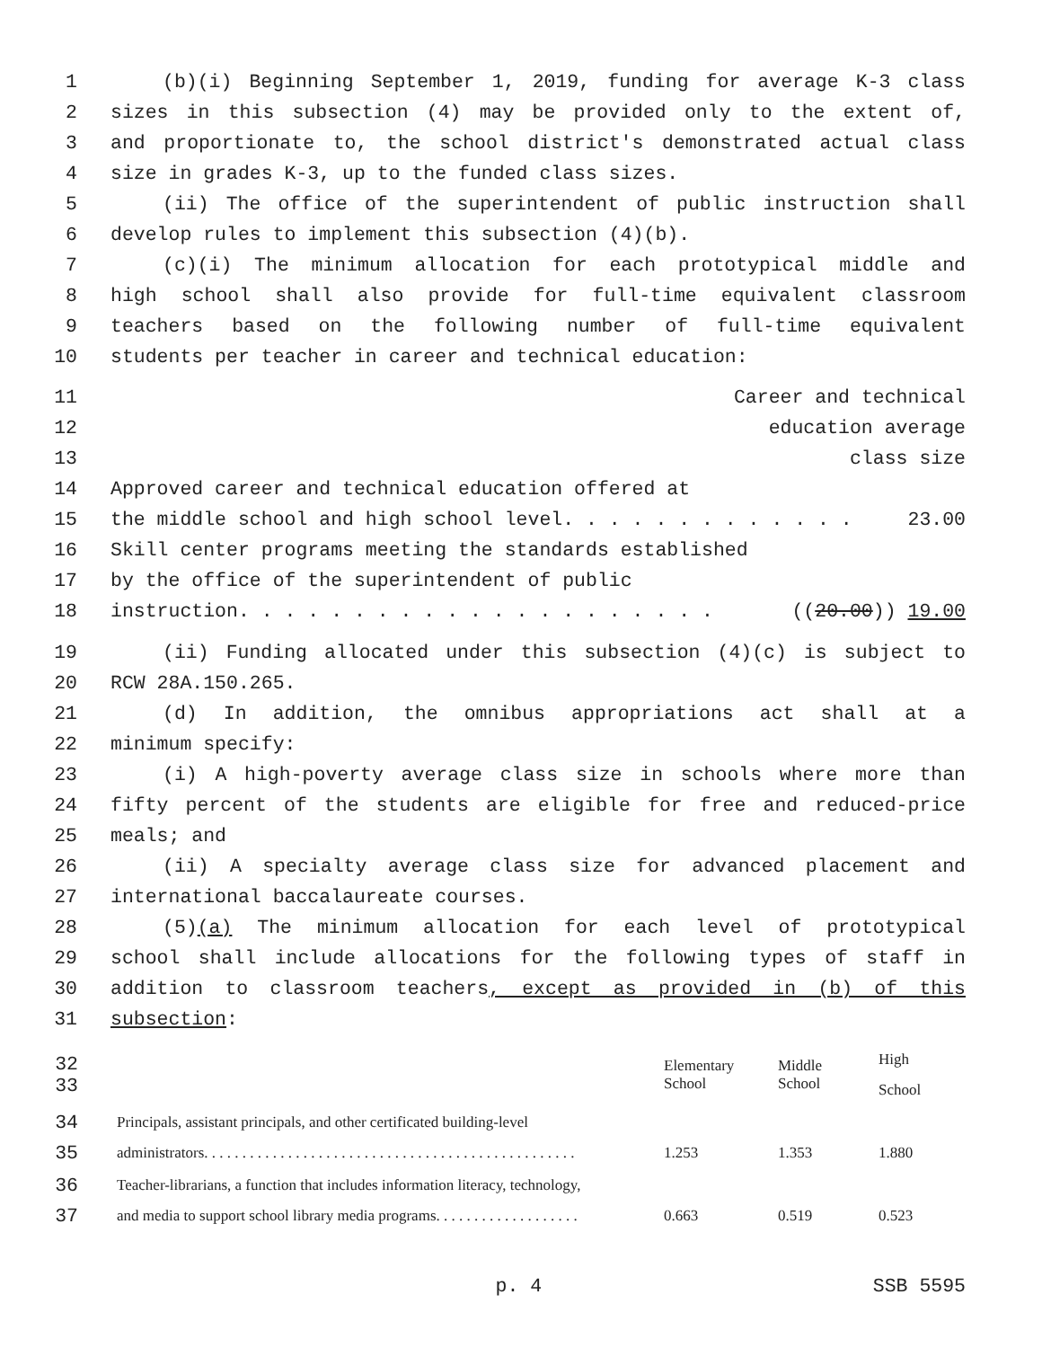1 (b)(i) Beginning September 1, 2019, funding for average K-3 class
2 sizes in this subsection (4) may be provided only to the extent of,
3 and proportionate to, the school district's demonstrated actual class
4 size in grades K-3, up to the funded class sizes.
5 (ii) The office of the superintendent of public instruction shall
6 develop rules to implement this subsection (4)(b).
7 (c)(i) The minimum allocation for each prototypical middle and
8 high school shall also provide for full-time equivalent classroom
9 teachers based on the following number of full-time equivalent
10 students per teacher in career and technical education:
11 Career and technical
12 education average
13 class size
14 Approved career and technical education offered at
15 the middle school and high school level. . . . . . . . . . . . . 23.00
16 Skill center programs meeting the standards established
17 by the office of the superintendent of public
18 instruction. . . . . . . . . . . . . . . . . . . . . ((20.00)) 19.00
19 (ii) Funding allocated under this subsection (4)(c) is subject to
20 RCW 28A.150.265.
21 (d) In addition, the omnibus appropriations act shall at a
22 minimum specify:
23 (i) A high-poverty average class size in schools where more than
24 fifty percent of the students are eligible for free and reduced-price
25 meals; and
26 (ii) A specialty average class size for advanced placement and
27 international baccalaureate courses.
28 (5)(a) The minimum allocation for each level of prototypical
29 school shall include allocations for the following types of staff in
30 addition to classroom teachers, except as provided in (b) of this
31 subsection:
| 32 33 | | Elementary School | Middle School | High School |
| 34 35 | Principals, assistant principals, and other certificated building-level administrators. . . . . . . . . . . . . . . . . . . . . . . . . . . . . . . . . . . . . . . . . . . . . . . . . | 1.253 | 1.353 | 1.880 |
| 36 37 | Teacher-librarians, a function that includes information literacy, technology, and media to support school library media programs. . . . . . . . . . . . . . . . . . . | 0.663 | 0.519 | 0.523 |
p. 4 SSB 5595